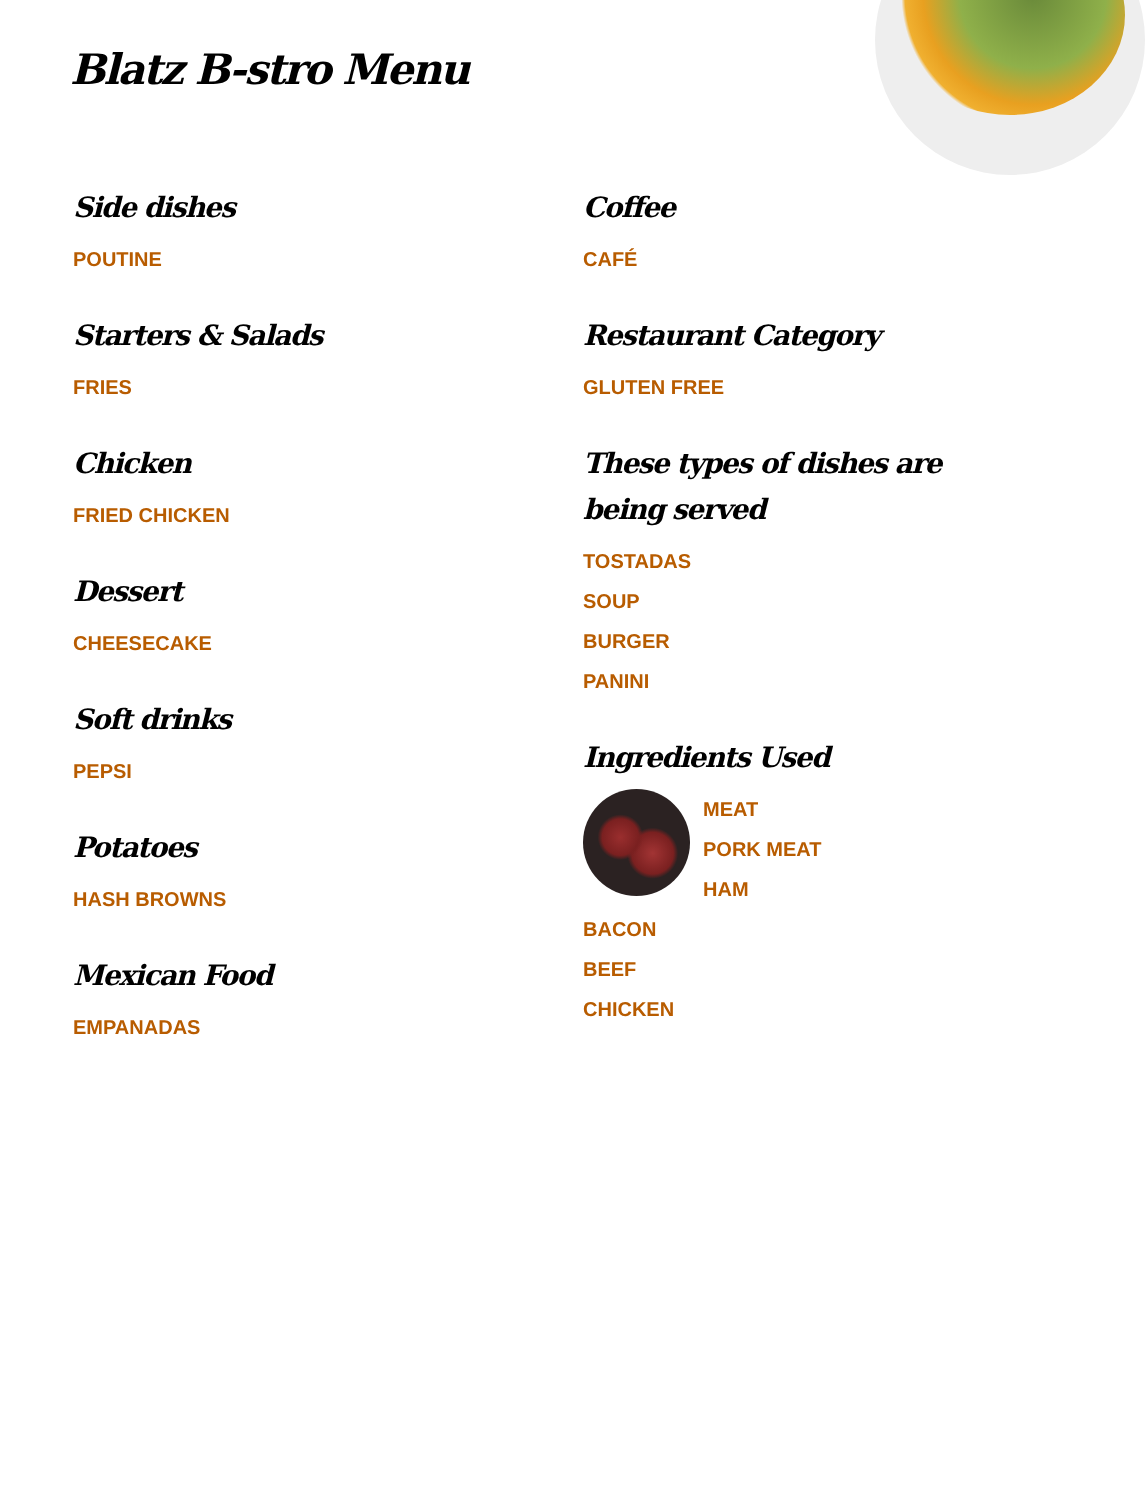Blatz B-stro Menu
Side dishes
POUTINE
Starters & Salads
FRIES
Chicken
FRIED CHICKEN
Dessert
CHEESECAKE
Soft drinks
PEPSI
Potatoes
HASH BROWNS
Mexican Food
EMPANADAS
Coffee
CAFÉ
Restaurant Category
GLUTEN FREE
These types of dishes are being served
TOSTADAS
SOUP
BURGER
PANINI
Ingredients Used
MEAT
PORK MEAT
HAM
BACON
BEEF
CHICKEN